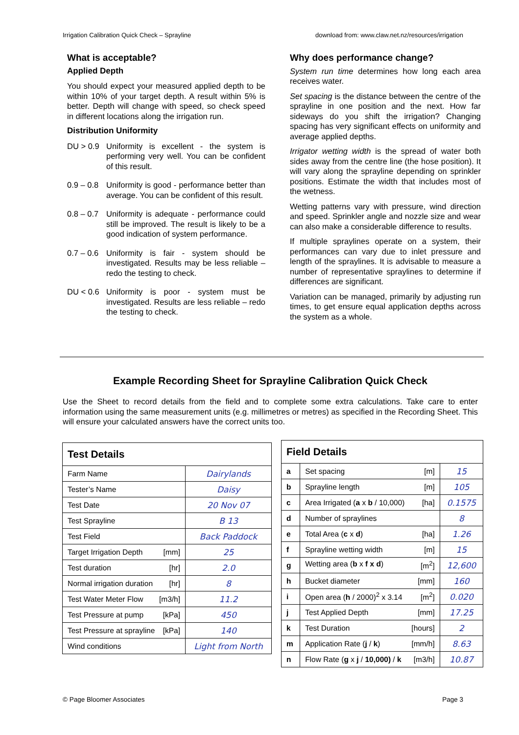Irrigation Calibration Quick Check – Sprayline download from: www.claw.net.nz/resources/irrigation
What is acceptable?
Applied Depth
You should expect your measured applied depth to be within 10% of your target depth. A result within 5% is better. Depth will change with speed, so check speed in different locations along the irrigation run.
Distribution Uniformity
DU > 0.9 Uniformity is excellent - the system is performing very well. You can be confident of this result.
0.9 – 0.8 Uniformity is good - performance better than average. You can be confident of this result.
0.8 – 0.7 Uniformity is adequate - performance could still be improved. The result is likely to be a good indication of system performance.
0.7 – 0.6 Uniformity is fair - system should be investigated. Results may be less reliable – redo the testing to check.
DU < 0.6 Uniformity is poor - system must be investigated. Results are less reliable – redo the testing to check.
Why does performance change?
System run time determines how long each area receives water.
Set spacing is the distance between the centre of the sprayline in one position and the next. How far sideways do you shift the irrigation? Changing spacing has very significant effects on uniformity and average applied depths.
Irrigator wetting width is the spread of water both sides away from the centre line (the hose position). It will vary along the sprayline depending on sprinkler positions. Estimate the width that includes most of the wetness.
Wetting patterns vary with pressure, wind direction and speed. Sprinkler angle and nozzle size and wear can also make a considerable difference to results.
If multiple spraylines operate on a system, their performances can vary due to inlet pressure and length of the spraylines. It is advisable to measure a number of representative spraylines to determine if differences are significant.
Variation can be managed, primarily by adjusting run times, to get ensure equal application depths across the system as a whole.
Example Recording Sheet for Sprayline Calibration Quick Check
Use the Sheet to record details from the field and to complete some extra calculations. Take care to enter information using the same measurement units (e.g. millimetres or metres) as specified in the Recording Sheet. This will ensure your calculated answers have the correct units too.
| Test Details | |
| --- | --- |
| Farm Name | Dairylands |
| Tester’s Name | Daisy |
| Test Date | 20 Nov 07 |
| Test Sprayline | B 13 |
| Test Field | Back Paddock |
| Target Irrigation Depth [mm] | 25 |
| Test duration [hr] | 2.0 |
| Normal irrigation duration [hr] | 8 |
| Test Water Meter Flow [m3/h] | 11.2 |
| Test Pressure at pump [kPa] | 450 |
| Test Pressure at sprayline [kPa] | 140 |
| Wind conditions | Light from North |
| Field Details | | |
| --- | --- | --- |
| a | Set spacing [m] | 15 |
| b | Sprayline length [m] | 105 |
| c | Area Irrigated ( a x b / 10,000) [ha] | 0.1575 |
| d | Number of spraylines | 8 |
| e | Total Area ( c x d ) [ha] | 1.26 |
| f | Sprayline wetting width [m] | 15 |
| g | Wetting area ( b x f x d ) [m<sup>2</sup>] | 12,600 |
| h | Bucket diameter [mm] | 160 |
| i | Open area ( h / 2000)<sup>2</sup> x 3.14 [m<sup>2</sup>] | 0.020 |
| j | Test Applied Depth [mm] | 17.25 |
| k | Test Duration [hours] | 2 |
| m | Application Rate ( j / k ) [mm/h] | 8.63 |
| n | Flow Rate ( g x j / 10,000) / k [m3/h] | 10.87 |
© Page Bloomer Associates Page 3